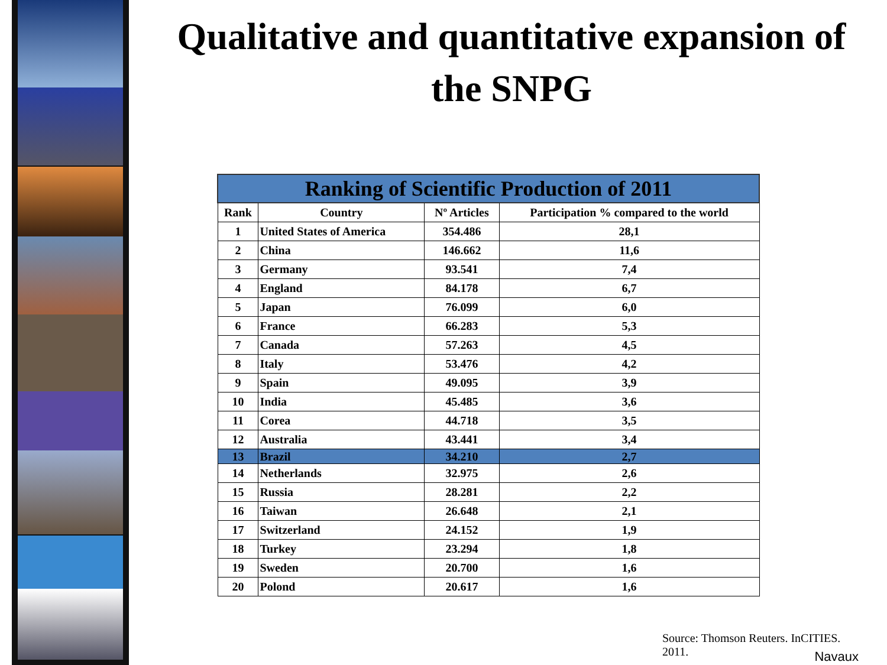Qualitative and quantitative expansion of the SNPG
| Ranking of Scientific Production of 2011 | | | |
| --- | --- | --- | --- |
| Rank | Country | Nº Articles | Participation % compared to the world |
| 1 | United States of America | 354.486 | 28,1 |
| 2 | China | 146.662 | 11,6 |
| 3 | Germany | 93.541 | 7,4 |
| 4 | England | 84.178 | 6,7 |
| 5 | Japan | 76.099 | 6,0 |
| 6 | France | 66.283 | 5,3 |
| 7 | Canada | 57.263 | 4,5 |
| 8 | Italy | 53.476 | 4,2 |
| 9 | Spain | 49.095 | 3,9 |
| 10 | India | 45.485 | 3,6 |
| 11 | Corea | 44.718 | 3,5 |
| 12 | Australia | 43.441 | 3,4 |
| 13 | Brazil | 34.210 | 2,7 |
| 14 | Netherlands | 32.975 | 2,6 |
| 15 | Russia | 28.281 | 2,2 |
| 16 | Taiwan | 26.648 | 2,1 |
| 17 | Switzerland | 24.152 | 1,9 |
| 18 | Turkey | 23.294 | 1,8 |
| 19 | Sweden | 20.700 | 1,6 |
| 20 | Polond | 20.617 | 1,6 |
Source: Thomson Reuters. InCITIES. 2011.
Navaux